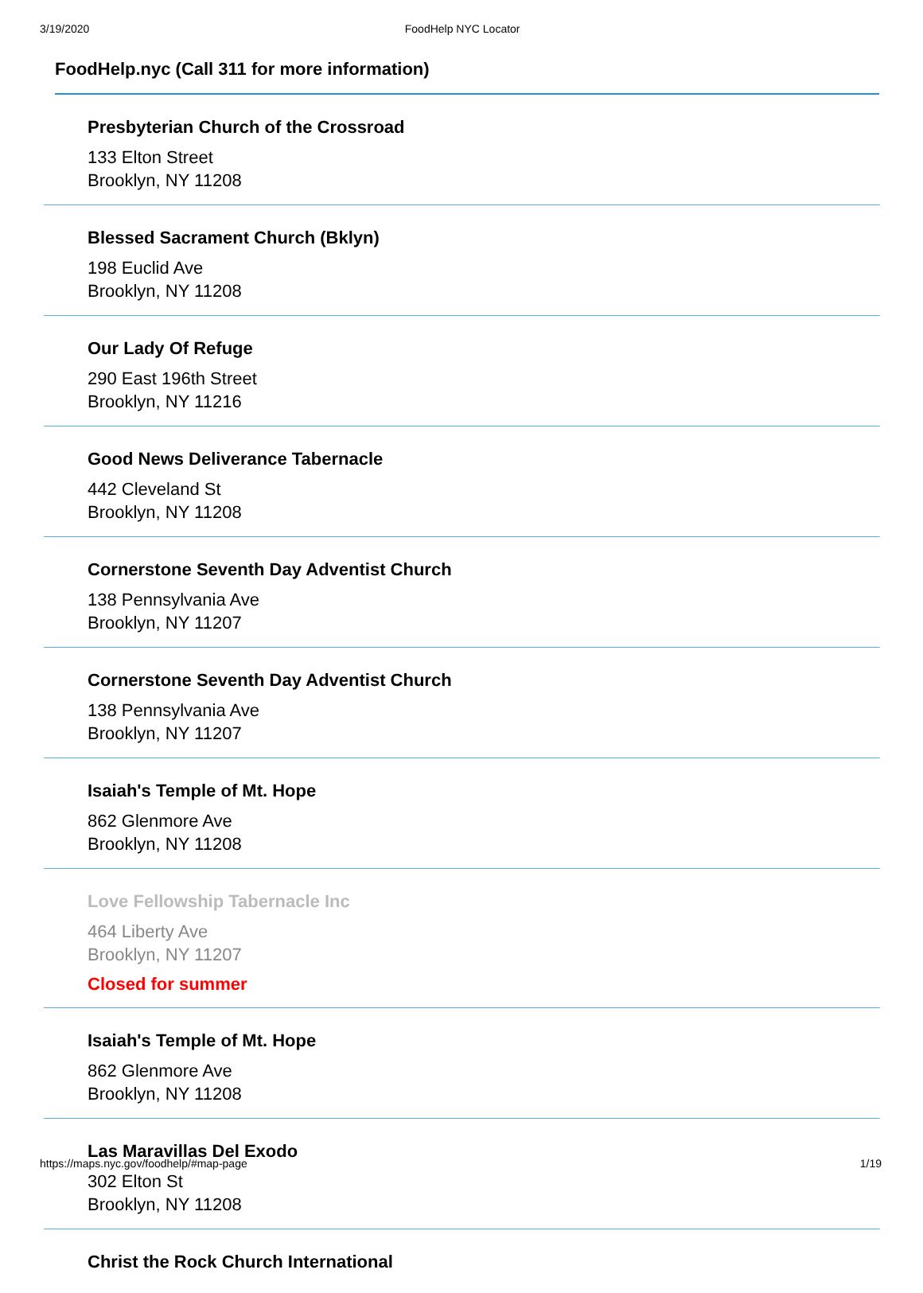3/19/2020 FoodHelp NYC Locator
FoodHelp.nyc (Call 311 for more information)
Presbyterian Church of the Crossroad
133 Elton Street
Brooklyn, NY 11208
Blessed Sacrament Church (Bklyn)
198 Euclid Ave
Brooklyn, NY 11208
Our Lady Of Refuge
290 East 196th Street
Brooklyn, NY 11216
Good News Deliverance Tabernacle
442 Cleveland St
Brooklyn, NY 11208
Cornerstone Seventh Day Adventist Church
138 Pennsylvania Ave
Brooklyn, NY 11207
Cornerstone Seventh Day Adventist Church
138 Pennsylvania Ave
Brooklyn, NY 11207
Isaiah's Temple of Mt. Hope
862 Glenmore Ave
Brooklyn, NY 11208
Love Fellowship Tabernacle Inc
464 Liberty Ave
Brooklyn, NY 11207
Closed for summer
Isaiah's Temple of Mt. Hope
862 Glenmore Ave
Brooklyn, NY 11208
Las Maravillas Del Exodo
302 Elton St
Brooklyn, NY 11208
Christ the Rock Church International
https://maps.nyc.gov/foodhelp/#map-page 1/19